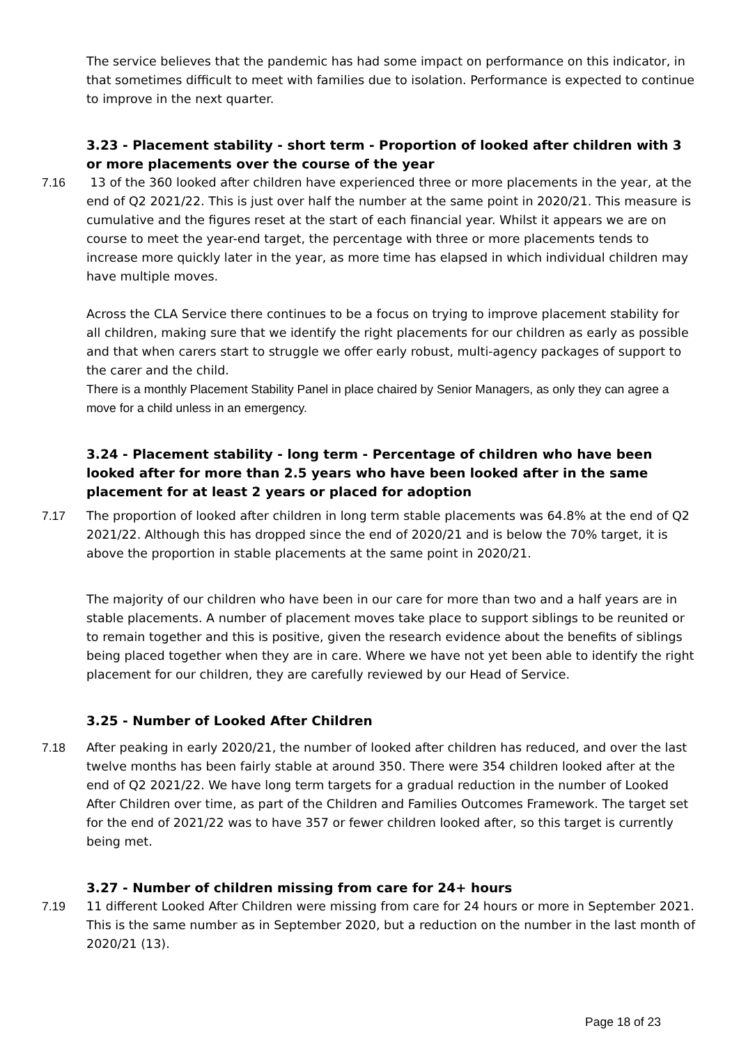The service believes that the pandemic has had some impact on performance on this indicator, in that sometimes difficult to meet with families due to isolation. Performance is expected to continue to improve in the next quarter.
3.23 - Placement stability - short term - Proportion of looked after children with 3 or more placements over the course of the year
7.16 13 of the 360 looked after children have experienced three or more placements in the year, at the end of Q2 2021/22. This is just over half the number at the same point in 2020/21. This measure is cumulative and the figures reset at the start of each financial year. Whilst it appears we are on course to meet the year-end target, the percentage with three or more placements tends to increase more quickly later in the year, as more time has elapsed in which individual children may have multiple moves.
Across the CLA Service there continues to be a focus on trying to improve placement stability for all children, making sure that we identify the right placements for our children as early as possible and that when carers start to struggle we offer early robust, multi-agency packages of support to the carer and the child.
There is a monthly Placement Stability Panel in place chaired by Senior Managers, as only they can agree a move for a child unless in an emergency.
3.24 - Placement stability - long term - Percentage of children who have been looked after for more than 2.5 years who have been looked after in the same placement for at least 2 years or placed for adoption
7.17 The proportion of looked after children in long term stable placements was 64.8% at the end of Q2 2021/22. Although this has dropped since the end of 2020/21 and is below the 70% target, it is above the proportion in stable placements at the same point in 2020/21.
The majority of our children who have been in our care for more than two and a half years are in stable placements. A number of placement moves take place to support siblings to be reunited or to remain together and this is positive, given the research evidence about the benefits of siblings being placed together when they are in care. Where we have not yet been able to identify the right placement for our children, they are carefully reviewed by our Head of Service.
3.25 - Number of Looked After Children
7.18 After peaking in early 2020/21, the number of looked after children has reduced, and over the last twelve months has been fairly stable at around 350. There were 354 children looked after at the end of Q2 2021/22. We have long term targets for a gradual reduction in the number of Looked After Children over time, as part of the Children and Families Outcomes Framework. The target set for the end of 2021/22 was to have 357 or fewer children looked after, so this target is currently being met.
3.27 - Number of children missing from care for 24+ hours
7.19 11 different Looked After Children were missing from care for 24 hours or more in September 2021. This is the same number as in September 2020, but a reduction on the number in the last month of 2020/21 (13).
Page 18 of 23